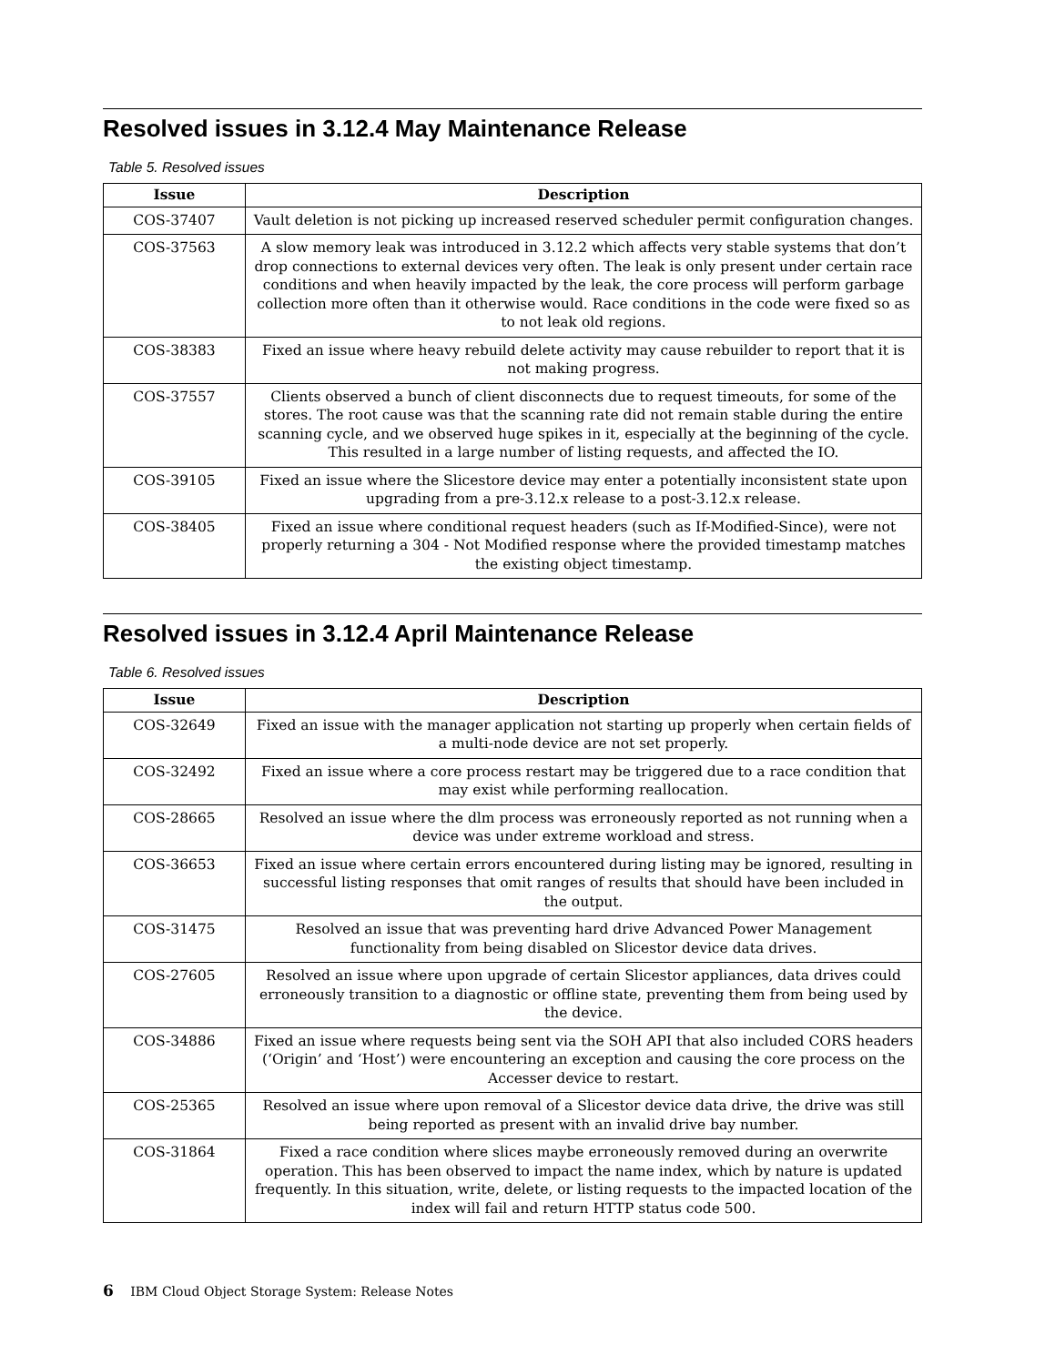Resolved issues in 3.12.4 May Maintenance Release
Table 5. Resolved issues
| Issue | Description |
| --- | --- |
| COS-37407 | Vault deletion is not picking up increased reserved scheduler permit configuration changes. |
| COS-37563 | A slow memory leak was introduced in 3.12.2 which affects very stable systems that don’t drop connections to external devices very often. The leak is only present under certain race conditions and when heavily impacted by the leak, the core process will perform garbage collection more often than it otherwise would. Race conditions in the code were fixed so as to not leak old regions. |
| COS-38383 | Fixed an issue where heavy rebuild delete activity may cause rebuilder to report that it is not making progress. |
| COS-37557 | Clients observed a bunch of client disconnects due to request timeouts, for some of the stores. The root cause was that the scanning rate did not remain stable during the entire scanning cycle, and we observed huge spikes in it, especially at the beginning of the cycle. This resulted in a large number of listing requests, and affected the IO. |
| COS-39105 | Fixed an issue where the Slicestore device may enter a potentially inconsistent state upon upgrading from a pre-3.12.x release to a post-3.12.x release. |
| COS-38405 | Fixed an issue where conditional request headers (such as If-Modified-Since), were not properly returning a 304 - Not Modified response where the provided timestamp matches the existing object timestamp. |
Resolved issues in 3.12.4 April Maintenance Release
Table 6. Resolved issues
| Issue | Description |
| --- | --- |
| COS-32649 | Fixed an issue with the manager application not starting up properly when certain fields of a multi-node device are not set properly. |
| COS-32492 | Fixed an issue where a core process restart may be triggered due to a race condition that may exist while performing reallocation. |
| COS-28665 | Resolved an issue where the dlm process was erroneously reported as not running when a device was under extreme workload and stress. |
| COS-36653 | Fixed an issue where certain errors encountered during listing may be ignored, resulting in successful listing responses that omit ranges of results that should have been included in the output. |
| COS-31475 | Resolved an issue that was preventing hard drive Advanced Power Management functionality from being disabled on Slicestor device data drives. |
| COS-27605 | Resolved an issue where upon upgrade of certain Slicestor appliances, data drives could erroneously transition to a diagnostic or offline state, preventing them from being used by the device. |
| COS-34886 | Fixed an issue where requests being sent via the SOH API that also included CORS headers (‘Origin’ and ‘Host’) were encountering an exception and causing the core process on the Accesser device to restart. |
| COS-25365 | Resolved an issue where upon removal of a Slicestor device data drive, the drive was still being reported as present with an invalid drive bay number. |
| COS-31864 | Fixed a race condition where slices maybe erroneously removed during an overwrite operation. This has been observed to impact the name index, which by nature is updated frequently. In this situation, write, delete, or listing requests to the impacted location of the index will fail and return HTTP status code 500. |
6 IBM Cloud Object Storage System: Release Notes